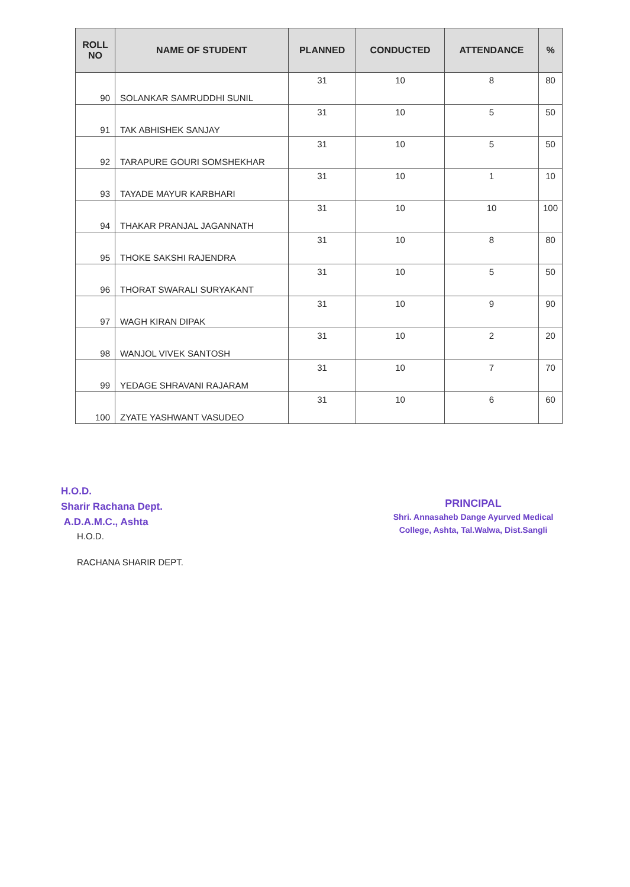| ROLL NO | NAME OF STUDENT | PLANNED | CONDUCTED | ATTENDANCE | % |
| --- | --- | --- | --- | --- | --- |
| 90 | SOLANKAR SAMRUDDHI SUNIL | 31 | 10 | 8 | 80 |
| 91 | TAK ABHISHEK SANJAY | 31 | 10 | 5 | 50 |
| 92 | TARAPURE GOURI SOMSHEKHAR | 31 | 10 | 5 | 50 |
| 93 | TAYADE MAYUR KARBHARI | 31 | 10 | 1 | 10 |
| 94 | THAKAR PRANJAL JAGANNATH | 31 | 10 | 10 | 100 |
| 95 | THOKE SAKSHI RAJENDRA | 31 | 10 | 8 | 80 |
| 96 | THORAT SWARALI SURYAKANT | 31 | 10 | 5 | 50 |
| 97 | WAGH KIRAN DIPAK | 31 | 10 | 9 | 90 |
| 98 | WANJOL VIVEK SANTOSH | 31 | 10 | 2 | 20 |
| 99 | YEDAGE SHRAVANI RAJARAM | 31 | 10 | 7 | 70 |
| 100 | ZYATE YASHWANT VASUDEO | 31 | 10 | 6 | 60 |
H.O.D.
Sharir Rachana Dept.
A.D.A.M.C., Ashta
H.O.D.
RACHANA SHARIR DEPT.
PRINCIPAL
Shri. Annasaheb Dange Ayurved Medical
College, Ashta, Tal.Walwa, Dist.Sangli